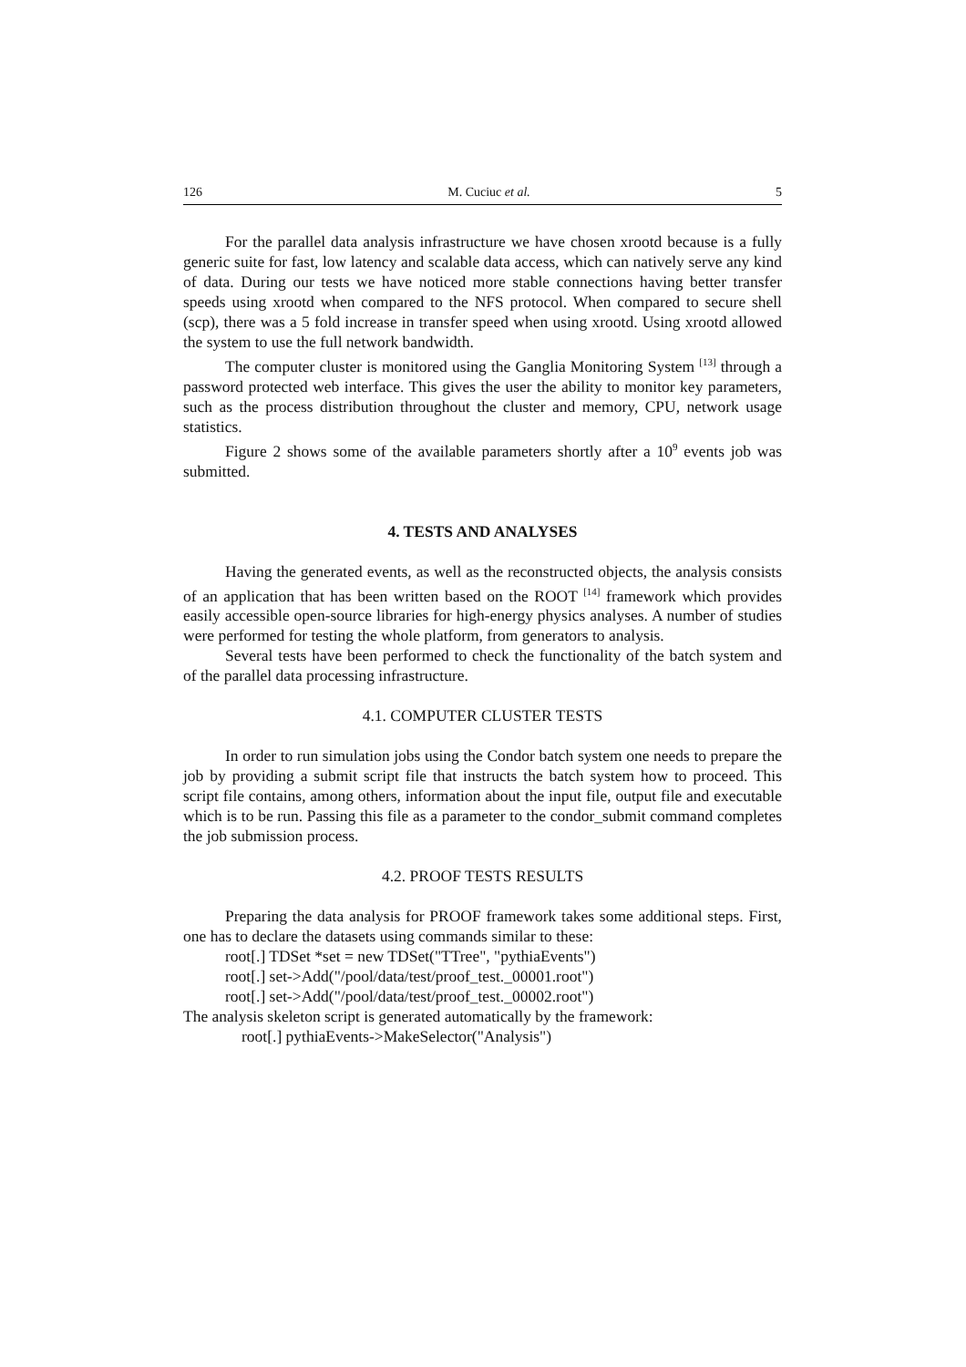126 M. Cuciuc et al. 5
For the parallel data analysis infrastructure we have chosen xrootd because is a fully generic suite for fast, low latency and scalable data access, which can natively serve any kind of data. During our tests we have noticed more stable connections having better transfer speeds using xrootd when compared to the NFS protocol. When compared to secure shell (scp), there was a 5 fold increase in transfer speed when using xrootd. Using xrootd allowed the system to use the full network bandwidth.
The computer cluster is monitored using the Ganglia Monitoring System <sup>[13]</sup> through a password protected web interface. This gives the user the ability to monitor key parameters, such as the process distribution throughout the cluster and memory, CPU, network usage statistics.
Figure 2 shows some of the available parameters shortly after a 10<sup>9</sup> events job was submitted.
4. TESTS AND ANALYSES
Having the generated events, as well as the reconstructed objects, the analysis consists of an application that has been written based on the ROOT <sup>[14]</sup> framework which provides easily accessible open-source libraries for high-energy physics analyses. A number of studies were performed for testing the whole platform, from generators to analysis.
Several tests have been performed to check the functionality of the batch system and of the parallel data processing infrastructure.
4.1. COMPUTER CLUSTER TESTS
In order to run simulation jobs using the Condor batch system one needs to prepare the job by providing a submit script file that instructs the batch system how to proceed. This script file contains, among others, information about the input file, output file and executable which is to be run. Passing this file as a parameter to the condor_submit command completes the job submission process.
4.2. PROOF TESTS RESULTS
Preparing the data analysis for PROOF framework takes some additional steps. First, one has to declare the datasets using commands similar to these:
root[.] TDSet *set = new TDSet("TTree", "pythiaEvents")
root[.] set->Add("/pool/data/test/proof_test._00001.root")
root[.] set->Add("/pool/data/test/proof_test._00002.root")
The analysis skeleton script is generated automatically by the framework:
root[.] pythiaEvents->MakeSelector("Analysis")